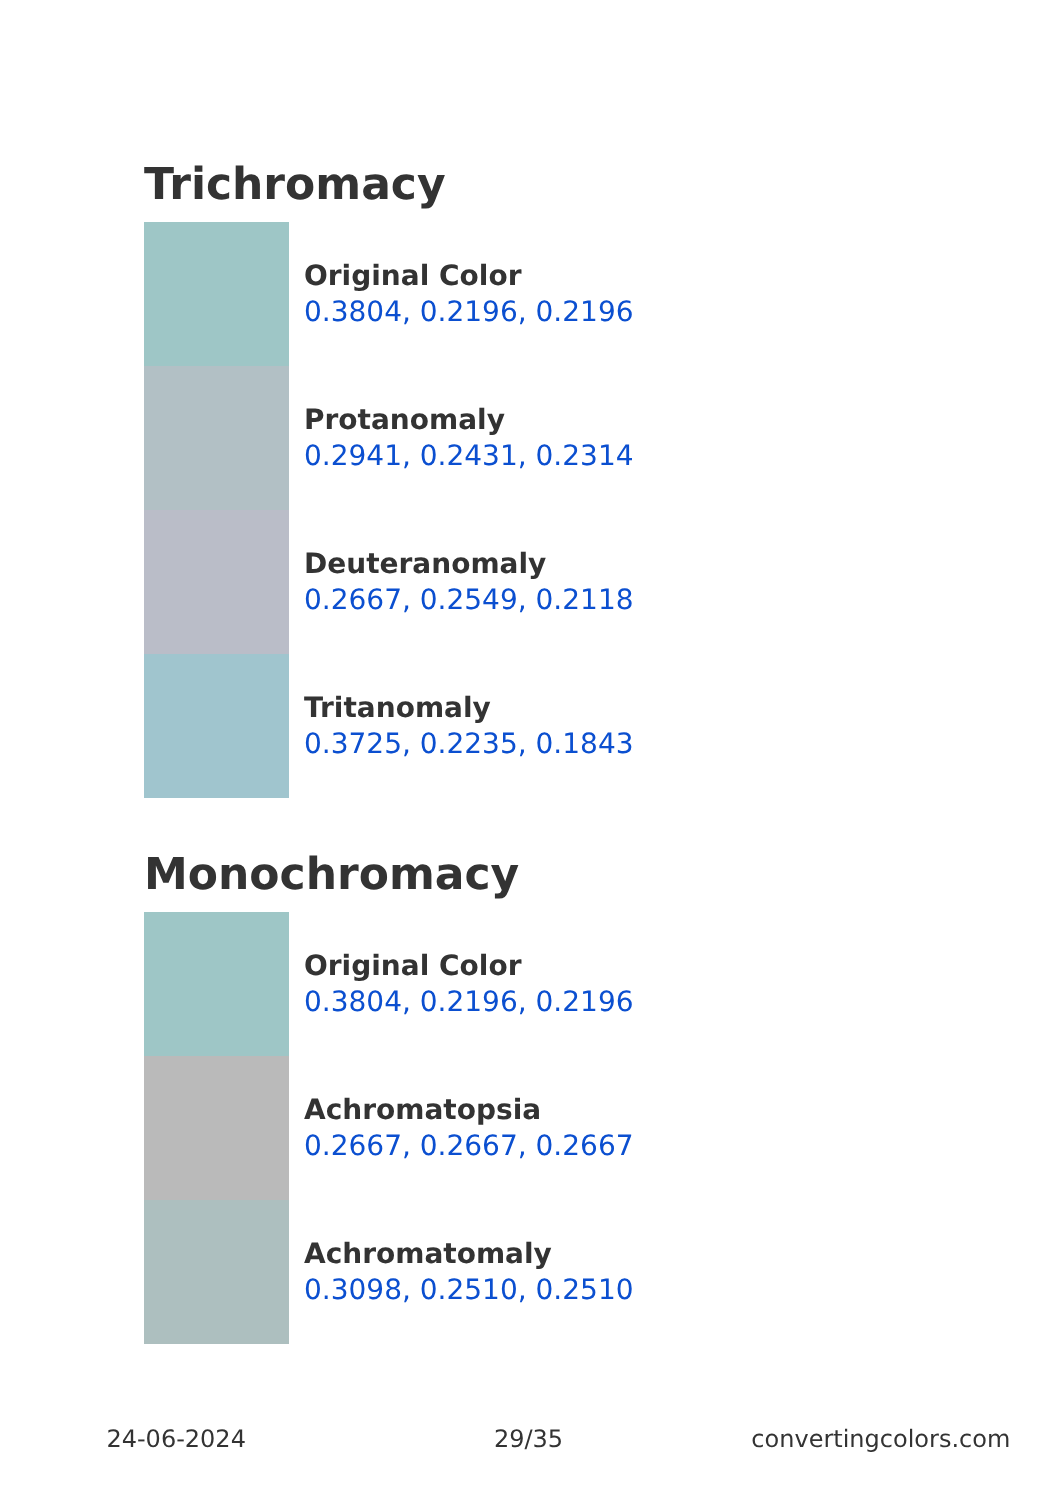Trichromacy
Original Color
0.3804, 0.2196, 0.2196
Protanomaly
0.2941, 0.2431, 0.2314
Deuteranomaly
0.2667, 0.2549, 0.2118
Tritanomaly
0.3725, 0.2235, 0.1843
Monochromacy
Original Color
0.3804, 0.2196, 0.2196
Achromatopsia
0.2667, 0.2667, 0.2667
Achromatomaly
0.3098, 0.2510, 0.2510
24-06-2024 29/35 convertingcolors.com